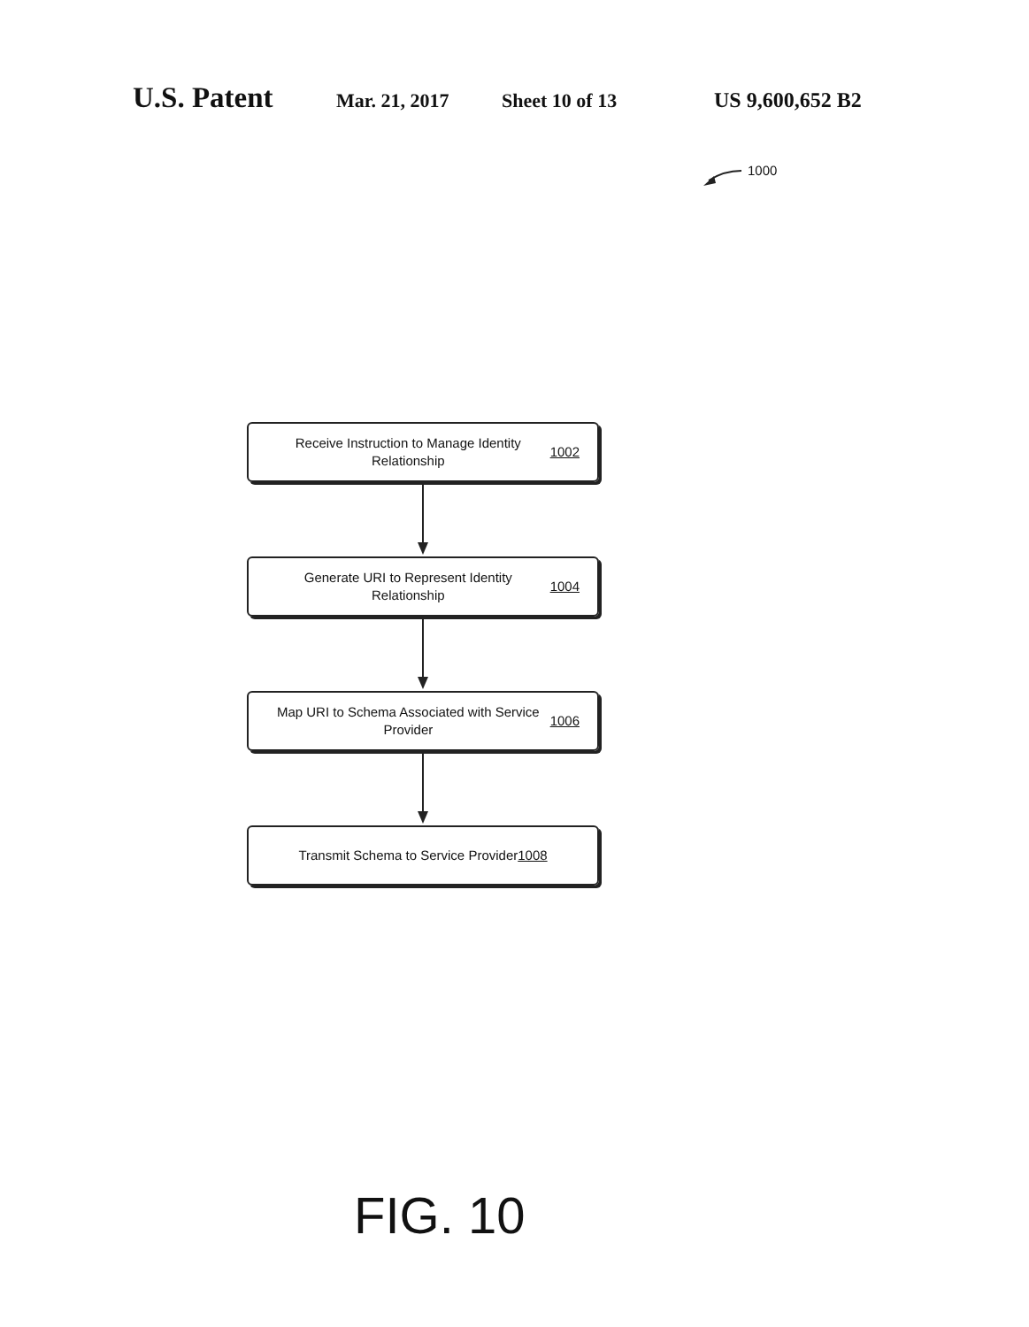U.S. Patent
Mar. 21, 2017 Sheet 10 of 13 US 9,600,652 B2
1000
Receive Instruction to Manage Identity Relationship 1002
Generate URI to Represent Identity Relationship 1004
Map URI to Schema Associated with Service Provider 1006
Transmit Schema to Service Provider 1008
FIG. 10